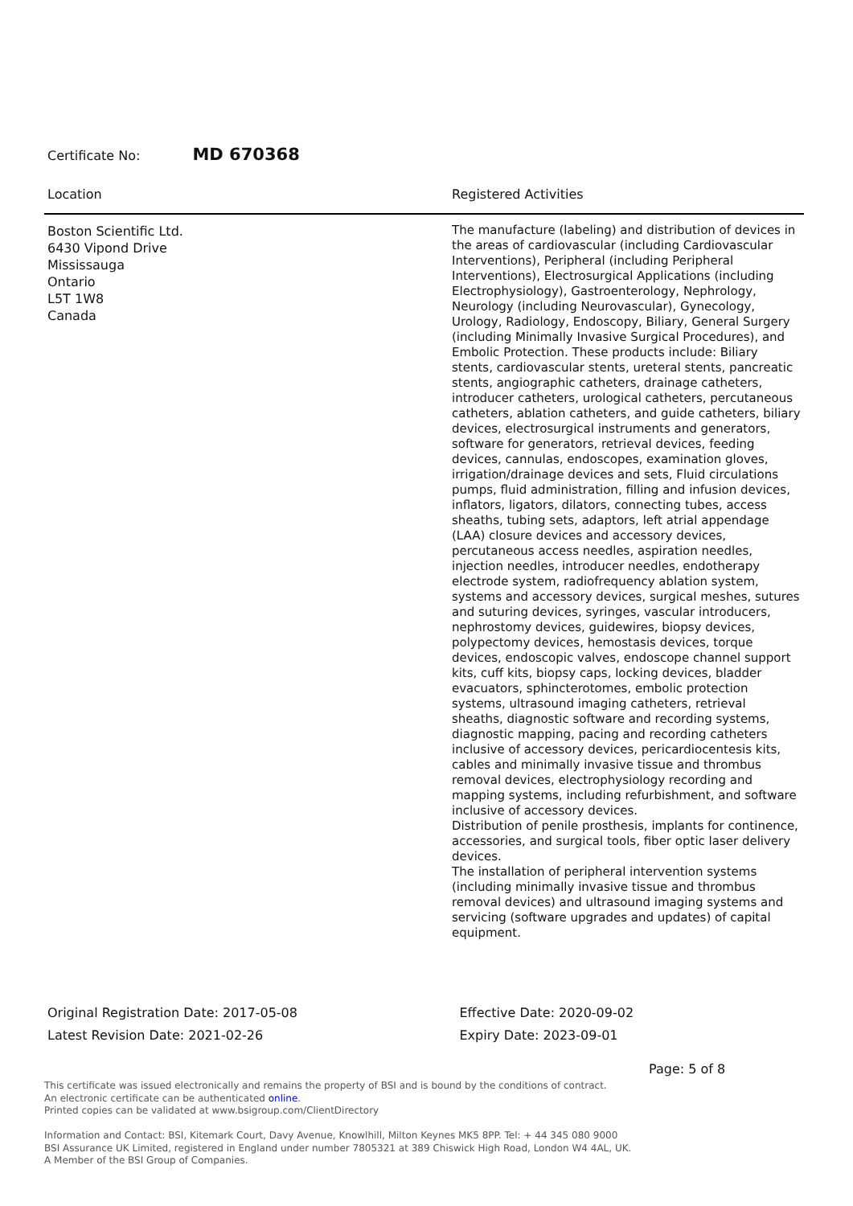Certificate No: MD 670368
| Location | Registered Activities |
| --- | --- |
| Boston Scientific Ltd. 6430 Vipond Drive Mississauga Ontario L5T 1W8 Canada | The manufacture (labeling) and distribution of devices in the areas of cardiovascular (including Cardiovascular Interventions), Peripheral (including Peripheral Interventions), Electrosurgical Applications (including Electrophysiology), Gastroenterology, Nephrology, Neurology (including Neurovascular), Gynecology, Urology, Radiology, Endoscopy, Biliary, General Surgery (including Minimally Invasive Surgical Procedures), and Embolic Protection. These products include: Biliary stents, cardiovascular stents, ureteral stents, pancreatic stents, angiographic catheters, drainage catheters, introducer catheters, urological catheters, percutaneous catheters, ablation catheters, and guide catheters, biliary devices, electrosurgical instruments and generators, software for generators, retrieval devices, feeding devices, cannulas, endoscopes, examination gloves, irrigation/drainage devices and sets, Fluid circulations pumps, fluid administration, filling and infusion devices, inflators, ligators, dilators, connecting tubes, access sheaths, tubing sets, adaptors, left atrial appendage (LAA) closure devices and accessory devices, percutaneous access needles, aspiration needles, injection needles, introducer needles, endotherapy electrode system, radiofrequency ablation system, systems and accessory devices, surgical meshes, sutures and suturing devices, syringes, vascular introducers, nephrostomy devices, guidewires, biopsy devices, polypectomy devices, hemostasis devices, torque devices, endoscopic valves, endoscope channel support kits, cuff kits, biopsy caps, locking devices, bladder evacuators, sphincterotomes, embolic protection systems, ultrasound imaging catheters, retrieval sheaths, diagnostic software and recording systems, diagnostic mapping, pacing and recording catheters inclusive of accessory devices, pericardiocentesis kits, cables and minimally invasive tissue and thrombus removal devices, electrophysiology recording and mapping systems, including refurbishment, and software inclusive of accessory devices. Distribution of penile prosthesis, implants for continence, accessories, and surgical tools, fiber optic laser delivery devices. The installation of peripheral intervention systems (including minimally invasive tissue and thrombus removal devices) and ultrasound imaging systems and servicing (software upgrades and updates) of capital equipment. |
Original Registration Date: 2017-05-08
Latest Revision Date: 2021-02-26
Effective Date: 2020-09-02
Expiry Date: 2023-09-01
Page: 5 of 8
This certificate was issued electronically and remains the property of BSI and is bound by the conditions of contract.
An electronic certificate can be authenticated online.
Printed copies can be validated at www.bsigroup.com/ClientDirectory
Information and Contact: BSI, Kitemark Court, Davy Avenue, Knowlhill, Milton Keynes MK5 8PP. Tel: + 44 345 080 9000
BSI Assurance UK Limited, registered in England under number 7805321 at 389 Chiswick High Road, London W4 4AL, UK.
A Member of the BSI Group of Companies.